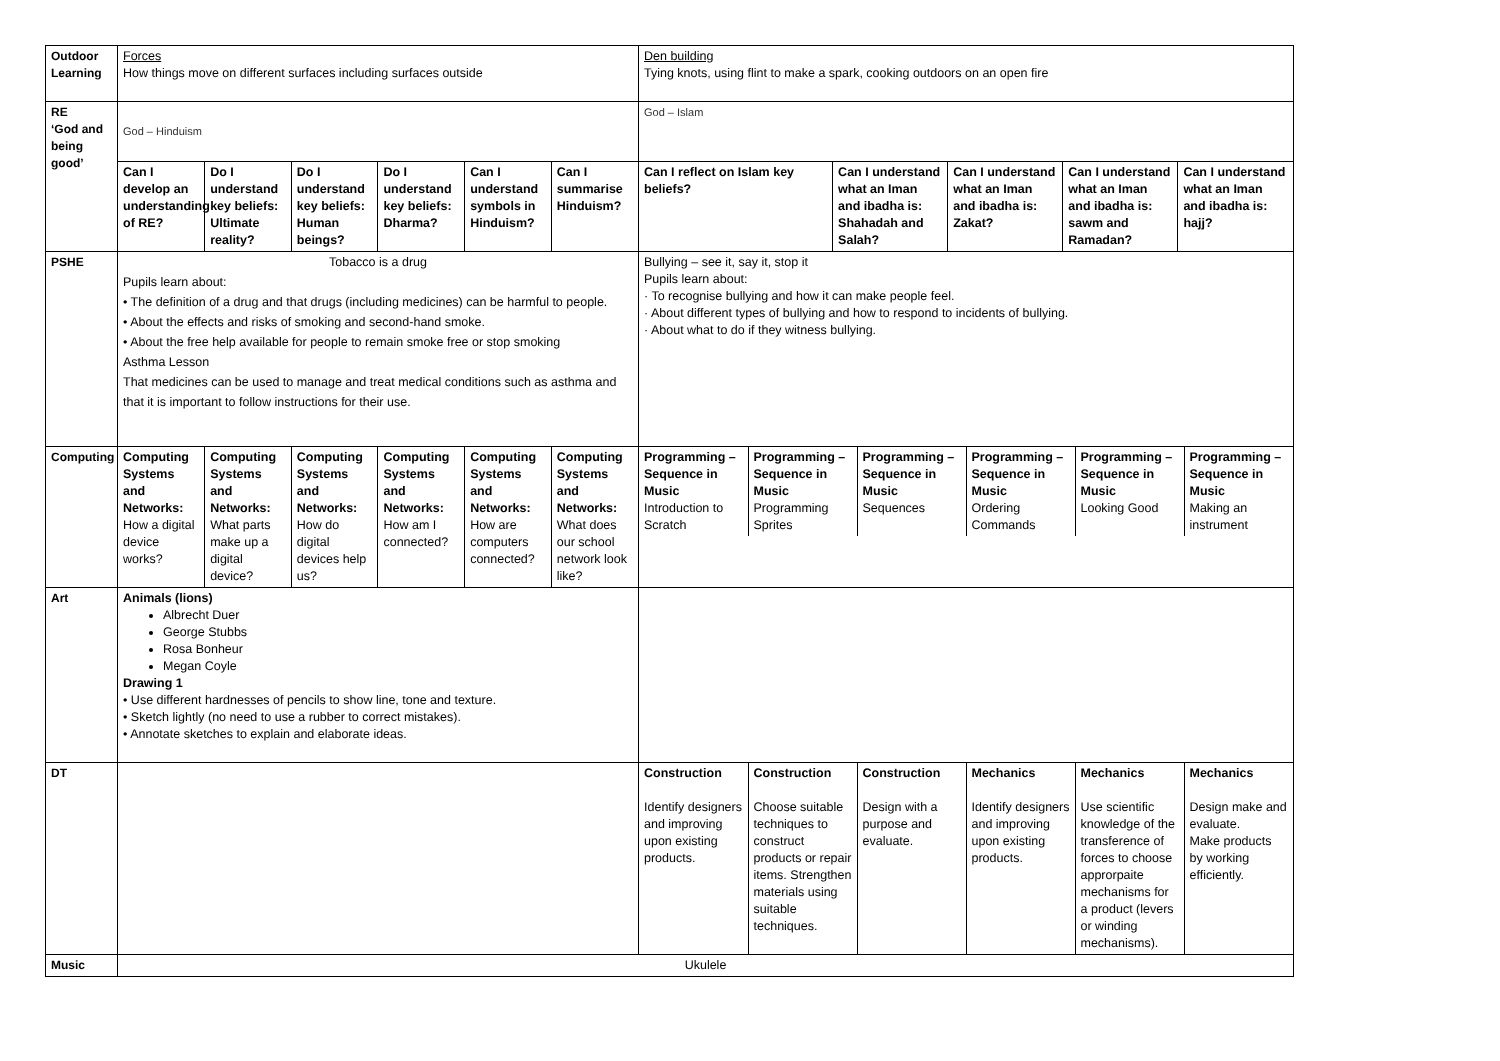| Outdoor Learning | Forces How things move on different surfaces including surfaces outside | Den building Tying knots, using flint to make a spark, cooking outdoors on an open fire |
| RE ‘God and being good’ | God – Hinduism | God – Islam |
| | / Can I develop an understanding of RE? / Do I understand key beliefs: Ultimate reality? / Do I understand key beliefs: Human beings? / Do I understand key beliefs: Dharma? / Can I understand symbols in Hinduism? / Can I summarise Hinduism? / | / Can I reflect on Islam key beliefs? / Can I understand what an Iman and ibadha is: Shahadah and Salah? / Can I understand what an Iman and ibadha is: Zakat? / Can I understand what an Iman and ibadha is: sawm and Ramadan? / Can I understand what an Iman and ibadha is: hajj? / |
| PSHE | Tobacco is a drug Pupils learn about: • The definition of a drug and that drugs (including medicines) can be harmful to people. • About the effects and risks of smoking and second-hand smoke. • About the free help available for people to remain smoke free or stop smoking Asthma Lesson That medicines can be used to manage and treat medical conditions such as asthma and that it is important to follow instructions for their use. | Bullying – see it, say it, stop it Pupils learn about: · To recognise bullying and how it can make people feel. · About different types of bullying and how to respond to incidents of bullying. · About what to do if they witness bullying. |
| Computing | / Computing Systems and Networks: How a digital device works? / Computing Systems and Networks: What parts make up a digital device? / Computing Systems and Networks: How do digital devices help us? / Computing Systems and Networks: How am I connected? / Computing Systems and Networks: How are computers connected? / Computing Systems and Networks: What does our school network look like? / | / Programming – Sequence in Music Introduction to Scratch / Programming – Sequence in Music Programming Sprites / Programming – Sequence in Music Sequences / Programming – Sequence in Music Ordering Commands / Programming – Sequence in Music Looking Good / Programming – Sequence in Music Making an instrument / |
| Art | Animals (lions) Albrecht Duer George Stubbs Rosa Bonheur Megan Coyle Drawing 1 • Use different hardnesses of pencils to show line, tone and texture. • Sketch lightly (no need to use a rubber to correct mistakes). • Annotate sketches to explain and elaborate ideas. | |
| DT | | / Construction Identify designers and improving upon existing products. / Construction Choose suitable techniques to construct products or repair items. Strengthen materials using suitable techniques. / Construction Design with a purpose and evaluate. / Mechanics Identify designers and improving upon existing products. / Mechanics Use scientific knowledge of the transference of forces to choose approrpaite mechanisms for a product (levers or winding mechanisms). / Mechanics Design make and evaluate. Make products by working efficiently. / |
| Music | Ukulele | |